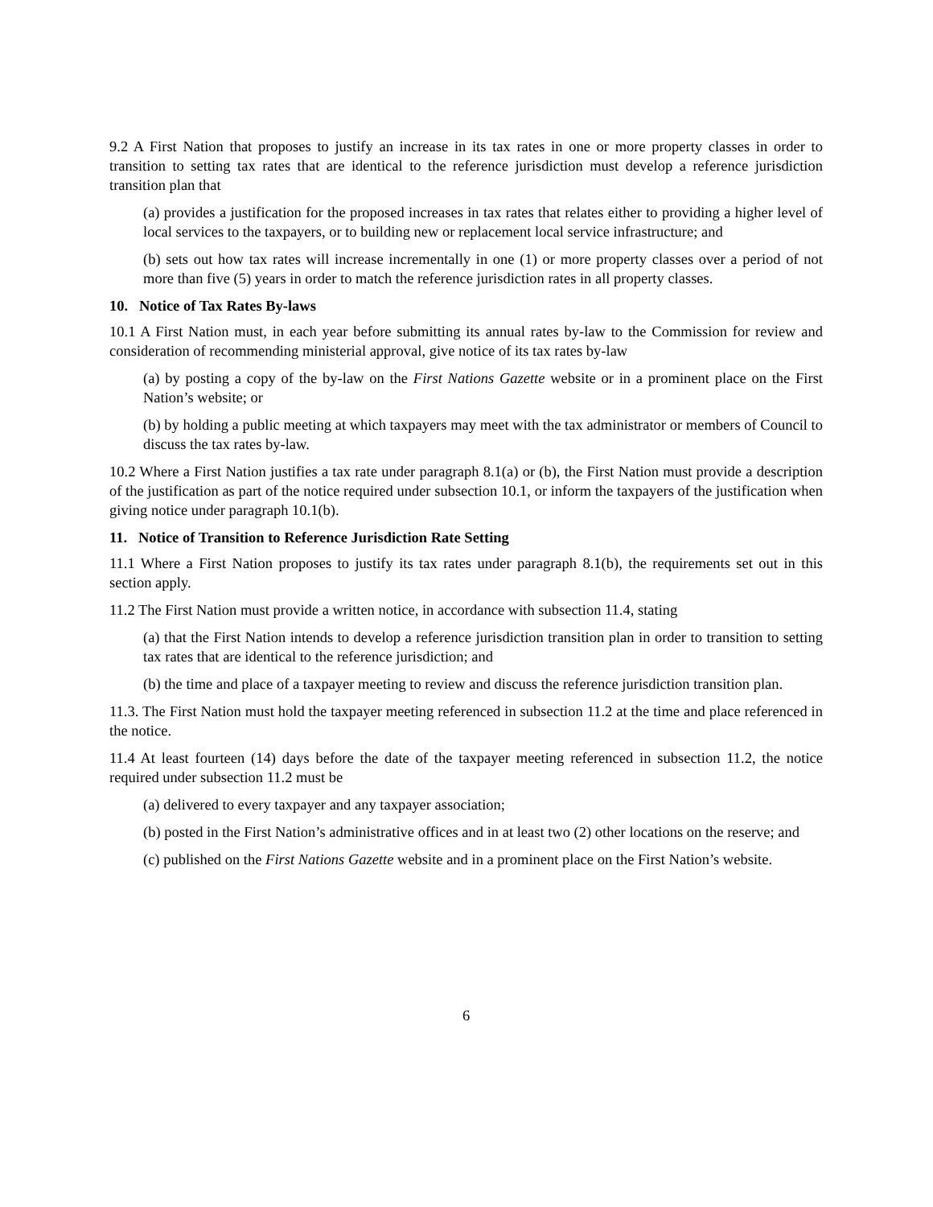9.2 A First Nation that proposes to justify an increase in its tax rates in one or more property classes in order to transition to setting tax rates that are identical to the reference jurisdiction must develop a reference jurisdiction transition plan that
(a) provides a justification for the proposed increases in tax rates that relates either to providing a higher level of local services to the taxpayers, or to building new or replacement local service infrastructure; and
(b) sets out how tax rates will increase incrementally in one (1) or more property classes over a period of not more than five (5) years in order to match the reference jurisdiction rates in all property classes.
10. Notice of Tax Rates By-laws
10.1 A First Nation must, in each year before submitting its annual rates by-law to the Commission for review and consideration of recommending ministerial approval, give notice of its tax rates by-law
(a) by posting a copy of the by-law on the First Nations Gazette website or in a prominent place on the First Nation’s website; or
(b) by holding a public meeting at which taxpayers may meet with the tax administrator or members of Council to discuss the tax rates by-law.
10.2 Where a First Nation justifies a tax rate under paragraph 8.1(a) or (b), the First Nation must provide a description of the justification as part of the notice required under subsection 10.1, or inform the taxpayers of the justification when giving notice under paragraph 10.1(b).
11. Notice of Transition to Reference Jurisdiction Rate Setting
11.1 Where a First Nation proposes to justify its tax rates under paragraph 8.1(b), the requirements set out in this section apply.
11.2 The First Nation must provide a written notice, in accordance with subsection 11.4, stating
(a) that the First Nation intends to develop a reference jurisdiction transition plan in order to transition to setting tax rates that are identical to the reference jurisdiction; and
(b) the time and place of a taxpayer meeting to review and discuss the reference jurisdiction transition plan.
11.3. The First Nation must hold the taxpayer meeting referenced in subsection 11.2 at the time and place referenced in the notice.
11.4 At least fourteen (14) days before the date of the taxpayer meeting referenced in subsection 11.2, the notice required under subsection 11.2 must be
(a) delivered to every taxpayer and any taxpayer association;
(b) posted in the First Nation’s administrative offices and in at least two (2) other locations on the reserve; and
(c) published on the First Nations Gazette website and in a prominent place on the First Nation’s website.
6